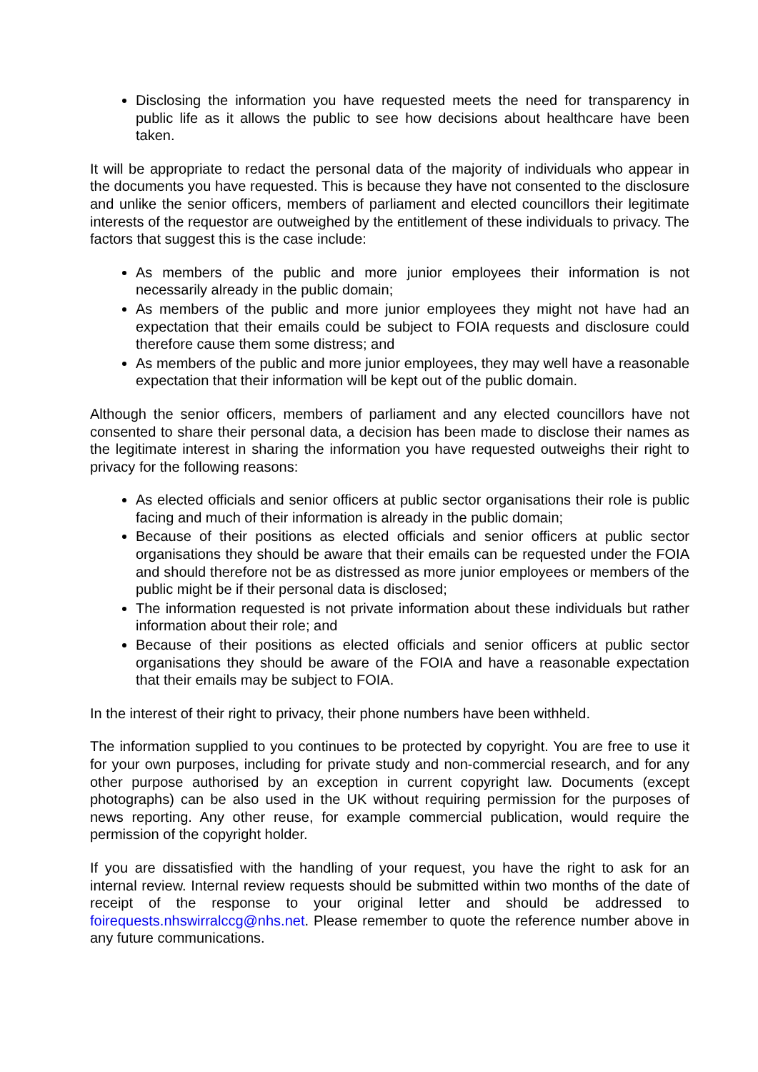Disclosing the information you have requested meets the need for transparency in public life as it allows the public to see how decisions about healthcare have been taken.
It will be appropriate to redact the personal data of the majority of individuals who appear in the documents you have requested. This is because they have not consented to the disclosure and unlike the senior officers, members of parliament and elected councillors their legitimate interests of the requestor are outweighed by the entitlement of these individuals to privacy. The factors that suggest this is the case include:
As members of the public and more junior employees their information is not necessarily already in the public domain;
As members of the public and more junior employees they might not have had an expectation that their emails could be subject to FOIA requests and disclosure could therefore cause them some distress; and
As members of the public and more junior employees, they may well have a reasonable expectation that their information will be kept out of the public domain.
Although the senior officers, members of parliament and any elected councillors have not consented to share their personal data, a decision has been made to disclose their names as the legitimate interest in sharing the information you have requested outweighs their right to privacy for the following reasons:
As elected officials and senior officers at public sector organisations their role is public facing and much of their information is already in the public domain;
Because of their positions as elected officials and senior officers at public sector organisations they should be aware that their emails can be requested under the FOIA and should therefore not be as distressed as more junior employees or members of the public might be if their personal data is disclosed;
The information requested is not private information about these individuals but rather information about their role; and
Because of their positions as elected officials and senior officers at public sector organisations they should be aware of the FOIA and have a reasonable expectation that their emails may be subject to FOIA.
In the interest of their right to privacy, their phone numbers have been withheld.
The information supplied to you continues to be protected by copyright. You are free to use it for your own purposes, including for private study and non-commercial research, and for any other purpose authorised by an exception in current copyright law. Documents (except photographs) can be also used in the UK without requiring permission for the purposes of news reporting. Any other reuse, for example commercial publication, would require the permission of the copyright holder.
If you are dissatisfied with the handling of your request, you have the right to ask for an internal review. Internal review requests should be submitted within two months of the date of receipt of the response to your original letter and should be addressed to foirequests.nhswirralccg@nhs.net. Please remember to quote the reference number above in any future communications.